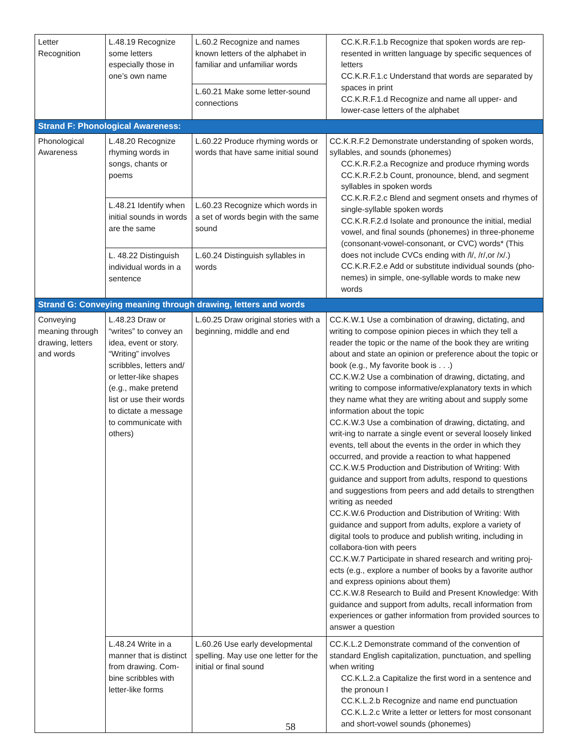| Letter Recognition | L.48.19 Recognize some letters especially those in one’s own name | L.60.2 Recognize and names known letters of the alphabet in familiar and unfamiliar words | CC.K.R.F.1.b Recognize that spoken words are rep-resented in written language by specific sequences of letters CC.K.R.F.1.c Understand that words are separated by spaces in print CC.K.R.F.1.d Recognize and name all upper- and lower-case letters of the alphabet |
| | | L.60.21 Make some letter-sound connections | |
| Strand F: Phonological Awareness: | | | |
| Phonological Awareness | L.48.20 Recognize rhyming words in songs, chants or poems | L.60.22 Produce rhyming words or words that have same initial sound | CC.K.R.F.2 Demonstrate understanding of spoken words, syllables, and sounds (phonemes) CC.K.R.F.2.a Recognize and produce rhyming words CC.K.R.F.2.b Count, pronounce, blend, and segment syllables in spoken words CC.K.R.F.2.c Blend and segment onsets and rhymes of single-syllable spoken words CC.K.R.F.2.d Isolate and pronounce the initial, medial vowel, and final sounds (phonemes) in three-phoneme (consonant-vowel-consonant, or CVC) words* (This does not include CVCs ending with /l/, /r/,or /x/.) CC.K.R.F.2.e Add or substitute individual sounds (pho-nemes) in simple, one-syllable words to make new words |
| | L.48.21 Identify when initial sounds in words are the same | L.60.23 Recognize which words in a set of words begin with the same sound | |
| | L. 48.22 Distinguish individual words in a sentence | L.60.24 Distinguish syllables in words | |
| Strand G: Conveying meaning through drawing, letters and words | | | |
| Conveying meaning through drawing, letters and words | L.48.23 Draw or “writes” to convey an idea, event or story. “Writing” involves scribbles, letters and/ or letter-like shapes (e.g., make pretend list or use their words to dictate a message to communicate with others) | L.60.25 Draw original stories with a beginning, middle and end | CC.K.W.1 Use a combination of drawing, dictating, and writing to compose opinion pieces in which they tell a reader the topic or the name of the book they are writing about and state an opinion or preference about the topic or book (e.g., My favorite book is . . .) CC.K.W.2 Use a combination of drawing, dictating, and writing to compose informative/explanatory texts in which they name what they are writing about and supply some information about the topic CC.K.W.3 Use a combination of drawing, dictating, and writ-ing to narrate a single event or several loosely linked events, tell about the events in the order in which they occurred, and provide a reaction to what happened CC.K.W.5 Production and Distribution of Writing: With guidance and support from adults, respond to questions and suggestions from peers and add details to strengthen writing as needed CC.K.W.6 Production and Distribution of Writing: With guidance and support from adults, explore a variety of digital tools to produce and publish writing, including in collabora-tion with peers CC.K.W.7 Participate in shared research and writing proj-ects (e.g., explore a number of books by a favorite author and express opinions about them) CC.K.W.8 Research to Build and Present Knowledge: With guidance and support from adults, recall information from experiences or gather information from provided sources to answer a question |
| | L.48.24 Write in a manner that is distinct from drawing. Com-bine scribbles with letter-like forms | L.60.26 Use early developmental spelling. May use one letter for the initial or final sound | CC.K.L.2 Demonstrate command of the convention of standard English capitalization, punctuation, and spelling when writing CC.K.L.2.a Capitalize the first word in a sentence and the pronoun I CC.K.L.2.b Recognize and name end punctuation CC.K.L.2.c Write a letter or letters for most consonant and short-vowel sounds (phonemes) |
58